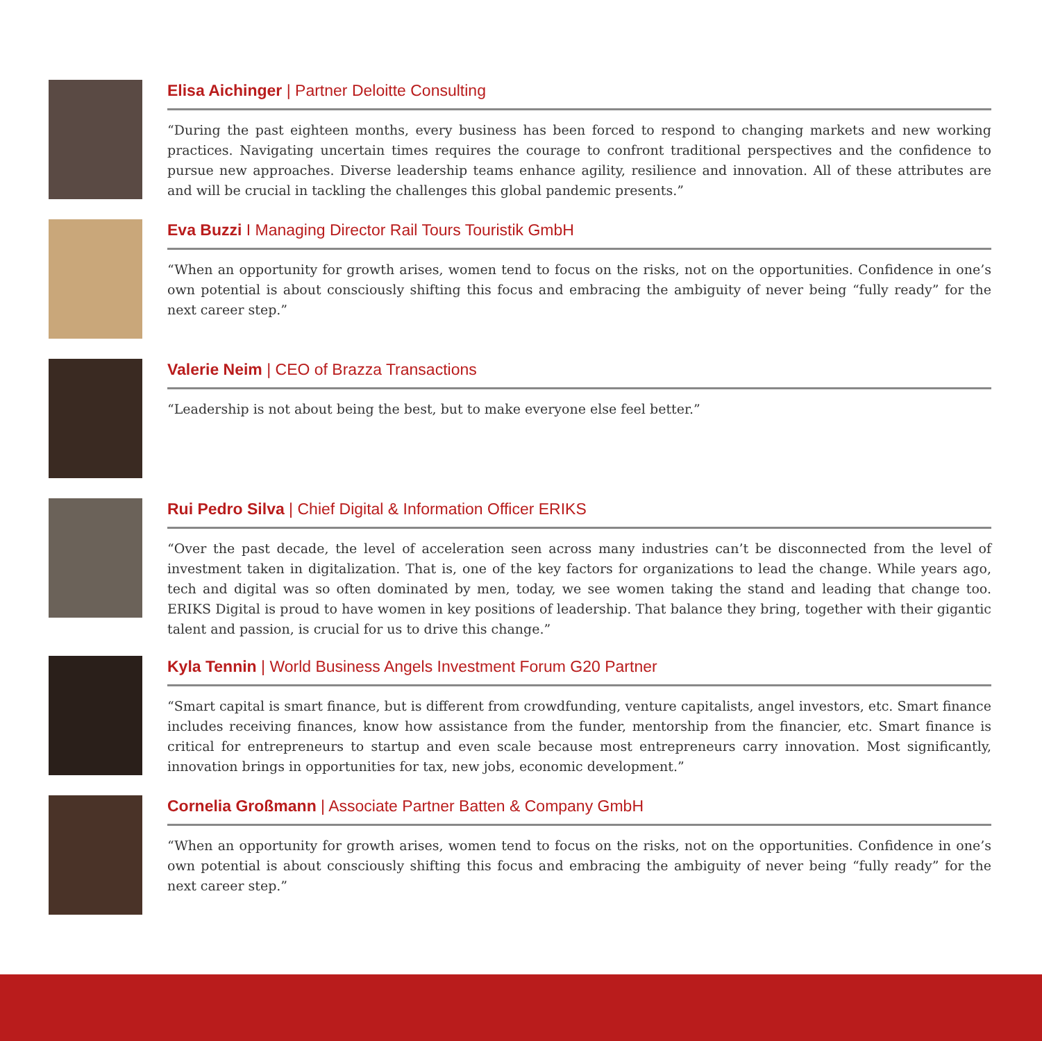Elisa Aichinger | Partner Deloitte Consulting
“During the past eighteen months, every business has been forced to respond to changing markets and new working practices. Navigating uncertain times requires the courage to confront traditional perspectives and the confidence to pursue new approaches. Diverse leadership teams enhance agility, resilience and innovation. All of these attributes are and will be crucial in tackling the challenges this global pandemic presents.”
Eva Buzzi I Managing Director Rail Tours Touristik GmbH
“When an opportunity for growth arises, women tend to focus on the risks, not on the opportunities. Confidence in one’s own potential is about consciously shifting this focus and embracing the ambiguity of never being “fully ready” for the next career step.”
Valerie Neim | CEO of Brazza Transactions
“Leadership is not about being the best, but to make everyone else feel better.”
Rui Pedro Silva | Chief Digital & Information Officer ERIKS
“Over the past decade, the level of acceleration seen across many industries can’t be disconnected from the level of investment taken in digitalization. That is, one of the key factors for organizations to lead the change. While years ago, tech and digital was so often dominated by men, today, we see women taking the stand and leading that change too. ERIKS Digital is proud to have women in key positions of leadership. That balance they bring, together with their gigantic talent and passion, is crucial for us to drive this change.”
Kyla Tennin | World Business Angels Investment Forum G20 Partner
“Smart capital is smart finance, but is different from crowdfunding, venture capitalists, angel investors, etc. Smart finance includes receiving finances, know how assistance from the funder, mentorship from the financier, etc. Smart finance is critical for entrepreneurs to startup and even scale because most entrepreneurs carry innovation. Most significantly, innovation brings in opportunities for tax, new jobs, economic development.”
Cornelia Großmann | Associate Partner Batten & Company GmbH
“When an opportunity for growth arises, women tend to focus on the risks, not on the opportunities. Confidence in one’s own potential is about consciously shifting this focus and embracing the ambiguity of never being “fully ready” for the next career step.”